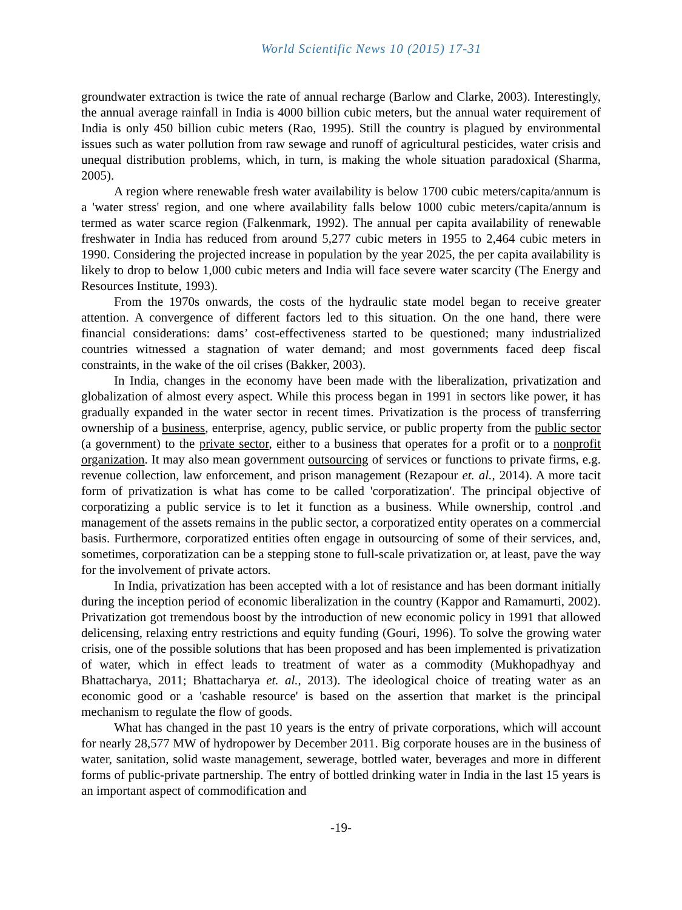World Scientific News 10 (2015) 17-31
groundwater extraction is twice the rate of annual recharge (Barlow and Clarke, 2003). Interestingly, the annual average rainfall in India is 4000 billion cubic meters, but the annual water requirement of India is only 450 billion cubic meters (Rao, 1995). Still the country is plagued by environmental issues such as water pollution from raw sewage and runoff of agricultural pesticides, water crisis and unequal distribution problems, which, in turn, is making the whole situation paradoxical (Sharma, 2005).
A region where renewable fresh water availability is below 1700 cubic meters/capita/annum is a 'water stress' region, and one where availability falls below 1000 cubic meters/capita/annum is termed as water scarce region (Falkenmark, 1992). The annual per capita availability of renewable freshwater in India has reduced from around 5,277 cubic meters in 1955 to 2,464 cubic meters in 1990. Considering the projected increase in population by the year 2025, the per capita availability is likely to drop to below 1,000 cubic meters and India will face severe water scarcity (The Energy and Resources Institute, 1993).
From the 1970s onwards, the costs of the hydraulic state model began to receive greater attention. A convergence of different factors led to this situation. On the one hand, there were financial considerations: dams’ cost-effectiveness started to be questioned; many industrialized countries witnessed a stagnation of water demand; and most governments faced deep fiscal constraints, in the wake of the oil crises (Bakker, 2003).
In India, changes in the economy have been made with the liberalization, privatization and globalization of almost every aspect. While this process began in 1991 in sectors like power, it has gradually expanded in the water sector in recent times. Privatization is the process of transferring ownership of a business, enterprise, agency, public service, or public property from the public sector (a government) to the private sector, either to a business that operates for a profit or to a nonprofit organization. It may also mean government outsourcing of services or functions to private firms, e.g. revenue collection, law enforcement, and prison management (Rezapour et. al., 2014). A more tacit form of privatization is what has come to be called 'corporatization'. The principal objective of corporatizing a public service is to let it function as a business. While ownership, control .and management of the assets remains in the public sector, a corporatized entity operates on a commercial basis. Furthermore, corporatized entities often engage in outsourcing of some of their services, and, sometimes, corporatization can be a stepping stone to full-scale privatization or, at least, pave the way for the involvement of private actors.
In India, privatization has been accepted with a lot of resistance and has been dormant initially during the inception period of economic liberalization in the country (Kappor and Ramamurti, 2002). Privatization got tremendous boost by the introduction of new economic policy in 1991 that allowed delicensing, relaxing entry restrictions and equity funding (Gouri, 1996). To solve the growing water crisis, one of the possible solutions that has been proposed and has been implemented is privatization of water, which in effect leads to treatment of water as a commodity (Mukhopadhyay and Bhattacharya, 2011; Bhattacharya et. al., 2013). The ideological choice of treating water as an economic good or a 'cashable resource' is based on the assertion that market is the principal mechanism to regulate the flow of goods.
What has changed in the past 10 years is the entry of private corporations, which will account for nearly 28,577 MW of hydropower by December 2011. Big corporate houses are in the business of water, sanitation, solid waste management, sewerage, bottled water, beverages and more in different forms of public-private partnership. The entry of bottled drinking water in India in the last 15 years is an important aspect of commodification and
-19-